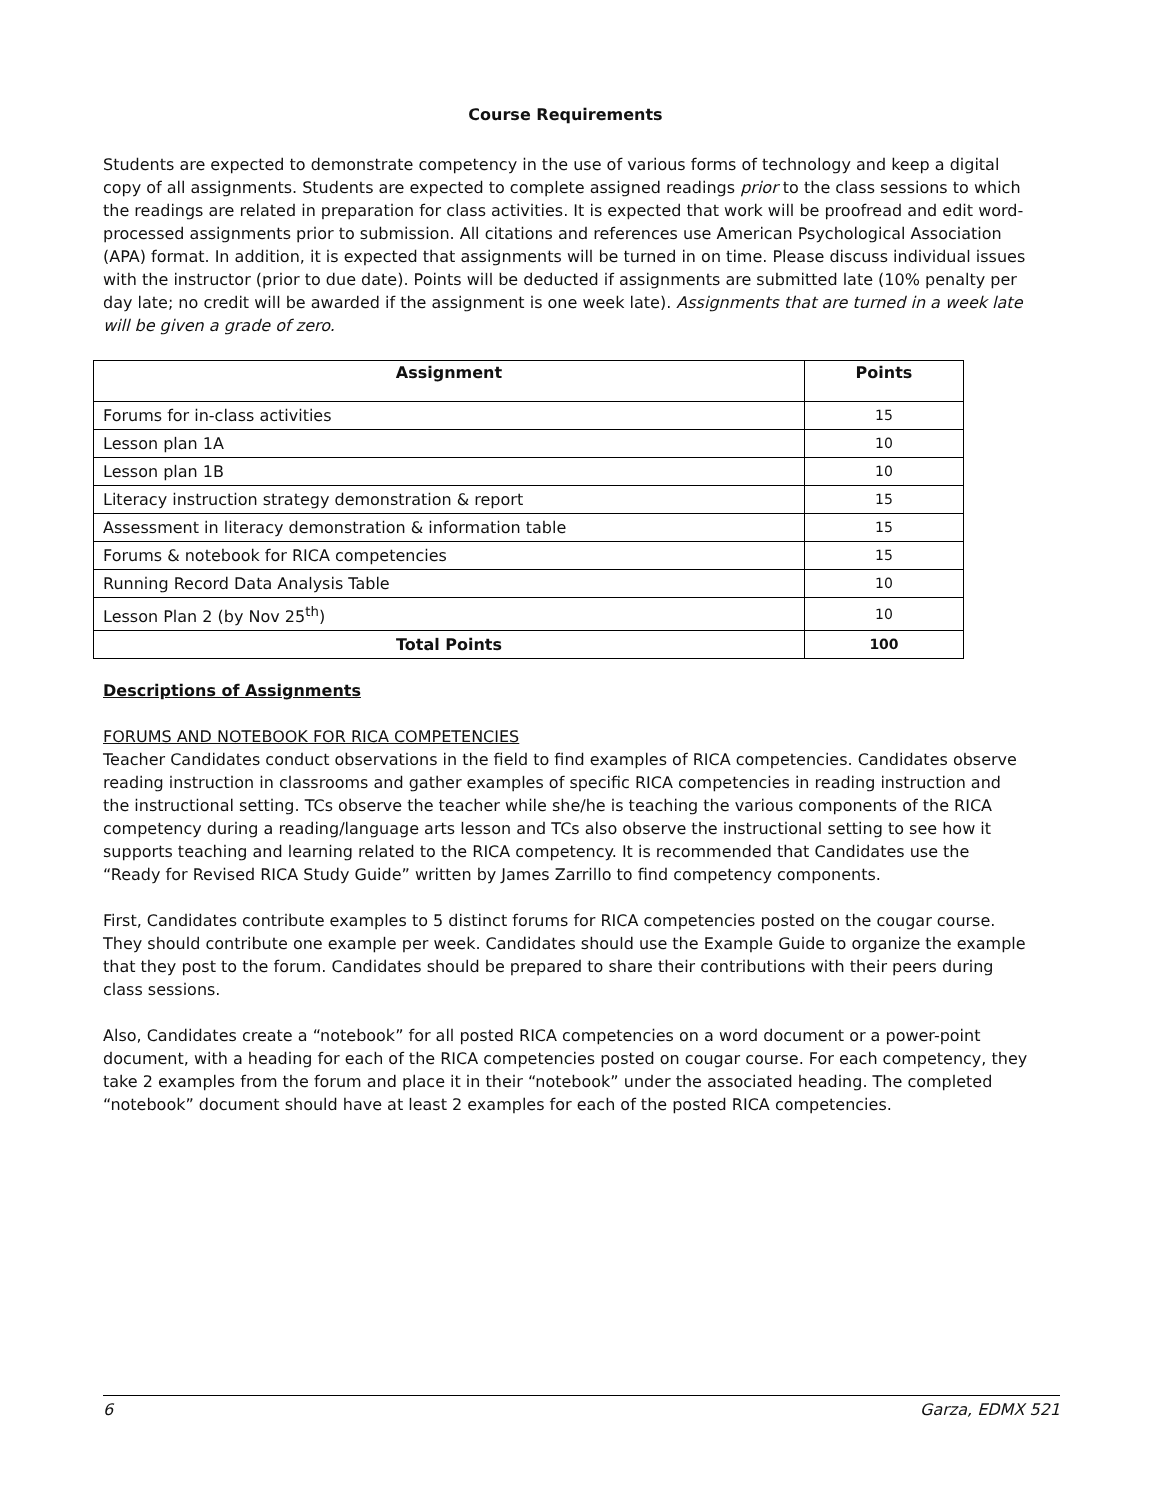Course Requirements
Students are expected to demonstrate competency in the use of various forms of technology and keep a digital copy of all assignments. Students are expected to complete assigned readings prior to the class sessions to which the readings are related in preparation for class activities. It is expected that work will be proofread and edit word-processed assignments prior to submission. All citations and references use American Psychological Association (APA) format. In addition, it is expected that assignments will be turned in on time. Please discuss individual issues with the instructor (prior to due date). Points will be deducted if assignments are submitted late (10% penalty per day late; no credit will be awarded if the assignment is one week late). Assignments that are turned in a week late will be given a grade of zero.
| Assignment | Points |
| --- | --- |
| Forums for in-class activities | 15 |
| Lesson plan 1A | 10 |
| Lesson plan 1B | 10 |
| Literacy instruction strategy demonstration & report | 15 |
| Assessment in literacy demonstration & information table | 15 |
| Forums & notebook for RICA competencies | 15 |
| Running Record Data Analysis Table | 10 |
| Lesson Plan 2 (by Nov 25<sup>th</sup>) | 10 |
| Total Points | 100 |
Descriptions of Assignments
FORUMS AND NOTEBOOK FOR RICA COMPETENCIES
Teacher Candidates conduct observations in the field to find examples of RICA competencies. Candidates observe reading instruction in classrooms and gather examples of specific RICA competencies in reading instruction and the instructional setting. TCs observe the teacher while she/he is teaching the various components of the RICA competency during a reading/language arts lesson and TCs also observe the instructional setting to see how it supports teaching and learning related to the RICA competency. It is recommended that Candidates use the “Ready for Revised RICA Study Guide” written by James Zarrillo to find competency components.
First, Candidates contribute examples to 5 distinct forums for RICA competencies posted on the cougar course. They should contribute one example per week. Candidates should use the Example Guide to organize the example that they post to the forum. Candidates should be prepared to share their contributions with their peers during class sessions.
Also, Candidates create a “notebook” for all posted RICA competencies on a word document or a power-point document, with a heading for each of the RICA competencies posted on cougar course. For each competency, they take 2 examples from the forum and place it in their “notebook” under the associated heading. The completed “notebook” document should have at least 2 examples for each of the posted RICA competencies.
6 Garza, EDMX 521